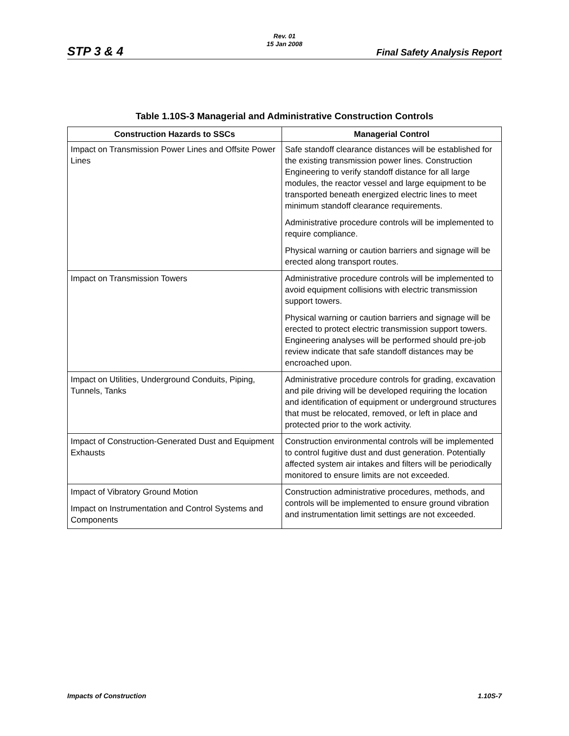Rev. 01
15 Jan 2008
STP 3 & 4 Final Safety Analysis Report
Table 1.10S-3 Managerial and Administrative Construction Controls
| Construction Hazards to SSCs | Managerial Control |
| --- | --- |
| Impact on Transmission Power Lines and Offsite Power Lines | Safe standoff clearance distances will be established for the existing transmission power lines. Construction Engineering to verify standoff distance for all large modules, the reactor vessel and large equipment to be transported beneath energized electric lines to meet minimum standoff clearance requirements. Administrative procedure controls will be implemented to require compliance. Physical warning or caution barriers and signage will be erected along transport routes. |
| Impact on Transmission Towers | Administrative procedure controls will be implemented to avoid equipment collisions with electric transmission support towers. Physical warning or caution barriers and signage will be erected to protect electric transmission support towers. Engineering analyses will be performed should pre-job review indicate that safe standoff distances may be encroached upon. |
| Impact on Utilities, Underground Conduits, Piping, Tunnels, Tanks | Administrative procedure controls for grading, excavation and pile driving will be developed requiring the location and identification of equipment or underground structures that must be relocated, removed, or left in place and protected prior to the work activity. |
| Impact of Construction-Generated Dust and Equipment Exhausts | Construction environmental controls will be implemented to control fugitive dust and dust generation. Potentially affected system air intakes and filters will be periodically monitored to ensure limits are not exceeded. |
| Impact of Vibratory Ground Motion Impact on Instrumentation and Control Systems and Components | Construction administrative procedures, methods, and controls will be implemented to ensure ground vibration and instrumentation limit settings are not exceeded. |
Impacts of Construction 1.10S-7